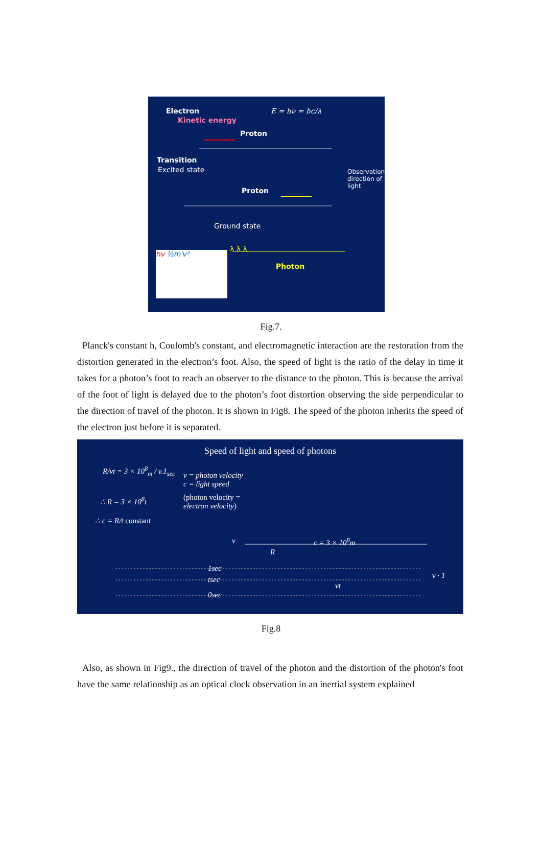Electron
Kinetic energy
E = hν = hc/λ
Proton
Transition
Excited state
Proton
Observation direction of light
Ground state
λ λ λ
Photon
hν ½m′v²
Fig.7.
Planck's constant h, Coulomb's constant, and electromagnetic interaction are the restoration from the distortion generated in the electron’s foot. Also, the speed of light is the ratio of the delay in time it takes for a photon’s foot to reach an observer to the distance to the photon. This is because the arrival of the foot of light is delayed due to the photon’s foot distortion observing the side perpendicular to the direction of travel of the photon. It is shown in Fig8. The speed of the photon inherits the speed of the electron just before it is separated.
Speed of light and speed of photons
R/vt = 3 × 10<sup>8</sup><sub>m</sub> / v.1<sub>sec</sub>
v = photon velocity
c = light speed
∴ R = 3 × 10<sup>8</sup>t
(photon velocity =
electron velocity)
∴ c = R/t constant
v c = 3 × 10<sup>8</sup>m
R
1sec
tsec
0sec
vt
v · 1
Fig.8
Also, as shown in Fig9., the direction of travel of the photon and the distortion of the photon's foot have the same relationship as an optical clock observation in an inertial system explained